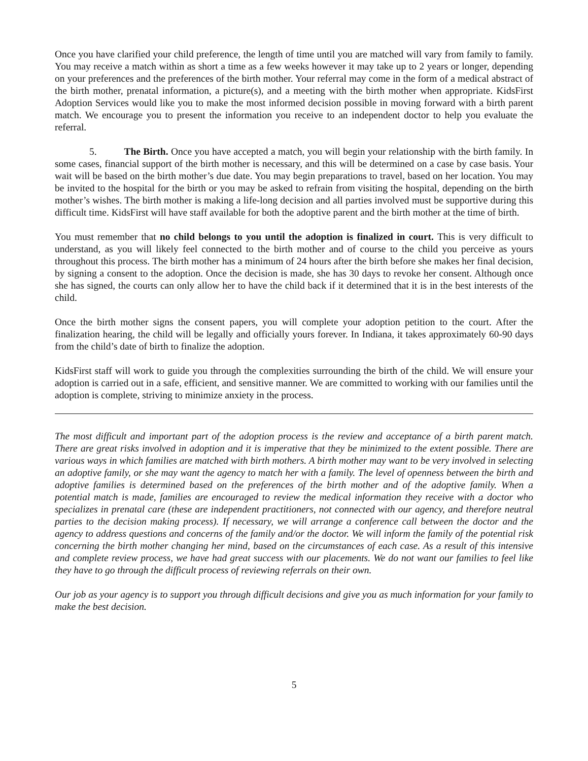Once you have clarified your child preference, the length of time until you are matched will vary from family to family. You may receive a match within as short a time as a few weeks however it may take up to 2 years or longer, depending on your preferences and the preferences of the birth mother. Your referral may come in the form of a medical abstract of the birth mother, prenatal information, a picture(s), and a meeting with the birth mother when appropriate. KidsFirst Adoption Services would like you to make the most informed decision possible in moving forward with a birth parent match. We encourage you to present the information you receive to an independent doctor to help you evaluate the referral.
5. The Birth. Once you have accepted a match, you will begin your relationship with the birth family. In some cases, financial support of the birth mother is necessary, and this will be determined on a case by case basis. Your wait will be based on the birth mother’s due date. You may begin preparations to travel, based on her location. You may be invited to the hospital for the birth or you may be asked to refrain from visiting the hospital, depending on the birth mother’s wishes. The birth mother is making a life-long decision and all parties involved must be supportive during this difficult time. KidsFirst will have staff available for both the adoptive parent and the birth mother at the time of birth.
You must remember that no child belongs to you until the adoption is finalized in court. This is very difficult to understand, as you will likely feel connected to the birth mother and of course to the child you perceive as yours throughout this process. The birth mother has a minimum of 24 hours after the birth before she makes her final decision, by signing a consent to the adoption. Once the decision is made, she has 30 days to revoke her consent. Although once she has signed, the courts can only allow her to have the child back if it determined that it is in the best interests of the child.
Once the birth mother signs the consent papers, you will complete your adoption petition to the court. After the finalization hearing, the child will be legally and officially yours forever. In Indiana, it takes approximately 60-90 days from the child’s date of birth to finalize the adoption.
KidsFirst staff will work to guide you through the complexities surrounding the birth of the child. We will ensure your adoption is carried out in a safe, efficient, and sensitive manner. We are committed to working with our families until the adoption is complete, striving to minimize anxiety in the process.
The most difficult and important part of the adoption process is the review and acceptance of a birth parent match. There are great risks involved in adoption and it is imperative that they be minimized to the extent possible. There are various ways in which families are matched with birth mothers. A birth mother may want to be very involved in selecting an adoptive family, or she may want the agency to match her with a family. The level of openness between the birth and adoptive families is determined based on the preferences of the birth mother and of the adoptive family. When a potential match is made, families are encouraged to review the medical information they receive with a doctor who specializes in prenatal care (these are independent practitioners, not connected with our agency, and therefore neutral parties to the decision making process). If necessary, we will arrange a conference call between the doctor and the agency to address questions and concerns of the family and/or the doctor. We will inform the family of the potential risk concerning the birth mother changing her mind, based on the circumstances of each case. As a result of this intensive and complete review process, we have had great success with our placements. We do not want our families to feel like they have to go through the difficult process of reviewing referrals on their own.
Our job as your agency is to support you through difficult decisions and give you as much information for your family to make the best decision.
5